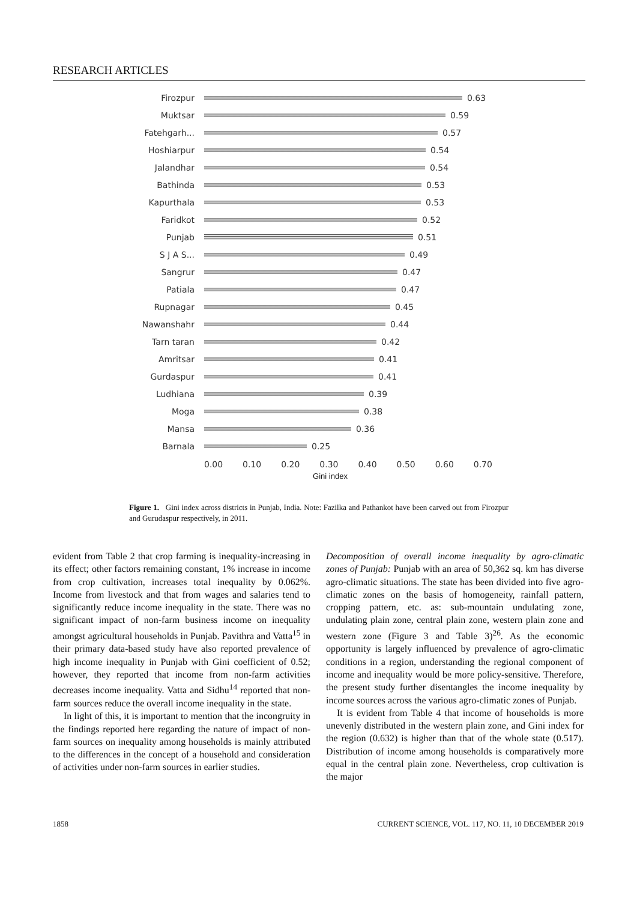RESEARCH ARTICLES
Firozpur 0.63
Muktsar 0.59
Fatehgarh... 0.57
Hoshiarpur 0.54
Jalandhar 0.54
Bathinda 0.53
Kapurthala 0.53
Faridkot 0.52
Punjab 0.51
S J A S... 0.49
Sangrur 0.47
Patiala 0.47
Rupnagar 0.45
Nawanshahr 0.44
Tarn taran 0.42
Amritsar 0.41
Gurdaspur 0.41
Ludhiana 0.39
Moga 0.38
Mansa 0.36
Barnala 0.25
0.00 0.10 0.20 0.30 0.40 0.50 0.60 0.70
Gini index
Figure 1. Gini index across districts in Punjab, India. Note: Fazilka and Pathankot have been carved out from Firozpur and Gurudaspur respectively, in 2011.
evident from Table 2 that crop farming is inequality-increasing in its effect; other factors remaining constant, 1% increase in income from crop cultivation, increases total inequality by 0.062%. Income from livestock and that from wages and salaries tend to significantly reduce income inequality in the state. There was no significant impact of non-farm business income on inequality amongst agricultural households in Punjab. Pavithra and Vatta<sup>15</sup> in their primary data-based study have also reported prevalence of high income inequality in Punjab with Gini coefficient of 0.52; however, they reported that income from non-farm activities decreases income inequality. Vatta and Sidhu<sup>14</sup> reported that non-farm sources reduce the overall income inequality in the state.
In light of this, it is important to mention that the incongruity in the findings reported here regarding the nature of impact of non-farm sources on inequality among households is mainly attributed to the differences in the concept of a household and consideration of activities under non-farm sources in earlier studies.
Decomposition of overall income inequality by agro-climatic zones of Punjab: Punjab with an area of 50,362 sq. km has diverse agro-climatic situations. The state has been divided into five agro-climatic zones on the basis of homogeneity, rainfall pattern, cropping pattern, etc. as: sub-mountain undulating zone, undulating plain zone, central plain zone, western plain zone and western zone (Figure 3 and Table 3)<sup>26</sup>. As the economic opportunity is largely influenced by prevalence of agro-climatic conditions in a region, understanding the regional component of income and inequality would be more policy-sensitive. Therefore, the present study further disentangles the income inequality by income sources across the various agro-climatic zones of Punjab.
It is evident from Table 4 that income of households is more unevenly distributed in the western plain zone, and Gini index for the region (0.632) is higher than that of the whole state (0.517). Distribution of income among households is comparatively more equal in the central plain zone. Nevertheless, crop cultivation is the major
1858 CURRENT SCIENCE, VOL. 117, NO. 11, 10 DECEMBER 2019